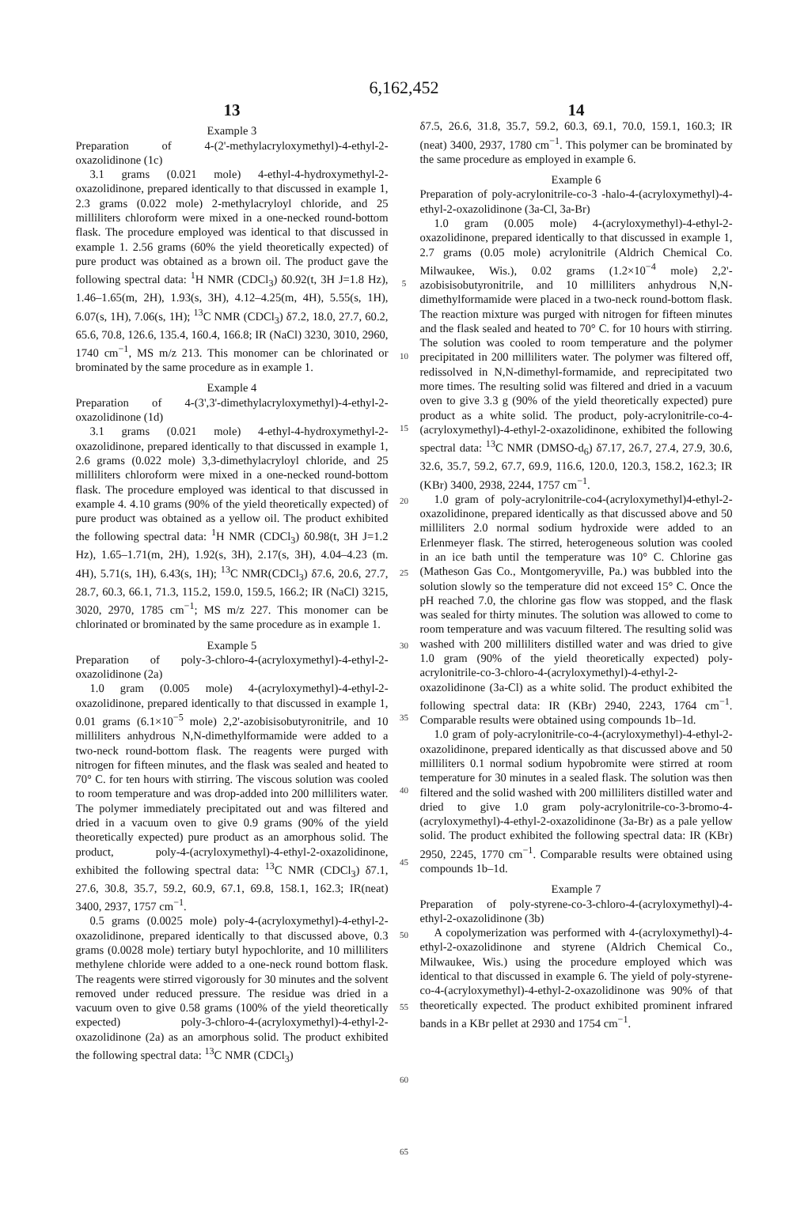6,162,452
13
Example 3
Preparation of 4-(2'-methylacryloxymethyl)-4-ethyl-2-oxazolidinone (1c)
3.1 grams (0.021 mole) 4-ethyl-4-hydroxymethyl-2-oxazolidinone, prepared identically to that discussed in example 1, 2.3 grams (0.022 mole) 2-methylacryloyl chloride, and 25 milliliters chloroform were mixed in a one-necked round-bottom flask. The procedure employed was identical to that discussed in example 1. 2.56 grams (60% the yield theoretically expected) of pure product was obtained as a brown oil. The product gave the following spectral data: <sup>1</sup>H NMR (CDCl<sub>3</sub>) δ0.92(t, 3H J=1.8 Hz), 1.46–1.65(m, 2H), 1.93(s, 3H), 4.12–4.25(m, 4H), 5.55(s, 1H), 6.07(s, 1H), 7.06(s, 1H); <sup>13</sup>C NMR (CDCl<sub>3</sub>) δ7.2, 18.0, 27.7, 60.2, 65.6, 70.8, 126.6, 135.4, 160.4, 166.8; IR (NaCl) 3230, 3010, 2960, 1740 cm<sup>−1</sup>, MS m/z 213. This monomer can be chlorinated or brominated by the same procedure as in example 1.
Example 4
Preparation of 4-(3',3'-dimethylacryloxymethyl)-4-ethyl-2-oxazolidinone (1d)
3.1 grams (0.021 mole) 4-ethyl-4-hydroxymethyl-2-oxazolidinone, prepared identically to that discussed in example 1, 2.6 grams (0.022 mole) 3,3-dimethylacryloyl chloride, and 25 milliliters chloroform were mixed in a one-necked round-bottom flask. The procedure employed was identical to that discussed in example 4. 4.10 grams (90% of the yield theoretically expected) of pure product was obtained as a yellow oil. The product exhibited the following spectral data: <sup>1</sup>H NMR (CDCl<sub>3</sub>) δ0.98(t, 3H J=1.2 Hz), 1.65–1.71(m, 2H), 1.92(s, 3H), 2.17(s, 3H), 4.04–4.23 (m. 4H), 5.71(s, 1H), 6.43(s, 1H); <sup>13</sup>C NMR(CDCl<sub>3</sub>) δ7.6, 20.6, 27.7, 28.7, 60.3, 66.1, 71.3, 115.2, 159.0, 159.5, 166.2; IR (NaCl) 3215, 3020, 2970, 1785 cm<sup>−1</sup>; MS m/z 227. This monomer can be chlorinated or brominated by the same procedure as in example 1.
Example 5
Preparation of poly-3-chloro-4-(acryloxymethyl)-4-ethyl-2-oxazolidinone (2a)
1.0 gram (0.005 mole) 4-(acryloxymethyl)-4-ethyl-2-oxazolidinone, prepared identically to that discussed in example 1, 0.01 grams (6.1×10<sup>−5</sup> mole) 2,2'-azobisisobutyronitrile, and 10 milliliters anhydrous N,N-dimethylformamide were added to a two-neck round-bottom flask. The reagents were purged with nitrogen for fifteen minutes, and the flask was sealed and heated to 70° C. for ten hours with stirring. The viscous solution was cooled to room temperature and was drop-added into 200 milliliters water. The polymer immediately precipitated out and was filtered and dried in a vacuum oven to give 0.9 grams (90% of the yield theoretically expected) pure product as an amorphous solid. The product, poly-4-(acryloxymethyl)-4-ethyl-2-oxazolidinone, exhibited the following spectral data: <sup>13</sup>C NMR (CDCl<sub>3</sub>) δ7.1, 27.6, 30.8, 35.7, 59.2, 60.9, 67.1, 69.8, 158.1, 162.3; IR(neat) 3400, 2937, 1757 cm<sup>−1</sup>.
0.5 grams (0.0025 mole) poly-4-(acryloxymethyl)-4-ethyl-2-oxazolidinone, prepared identically to that discussed above, 0.3 grams (0.0028 mole) tertiary butyl hypochlorite, and 10 milliliters methylene chloride were added to a one-neck round bottom flask. The reagents were stirred vigorously for 30 minutes and the solvent removed under reduced pressure. The residue was dried in a vacuum oven to give 0.58 grams (100% of the yield theoretically expected) poly-3-chloro-4-(acryloxymethyl)-4-ethyl-2-oxazolidinone (2a) as an amorphous solid. The product exhibited the following spectral data: <sup>13</sup>C NMR (CDCl<sub>3</sub>)
5
10
15
20
25
30
35
40
45
50
55
60
65
14
δ7.5, 26.6, 31.8, 35.7, 59.2, 60.3, 69.1, 70.0, 159.1, 160.3; IR (neat) 3400, 2937, 1780 cm<sup>−1</sup>. This polymer can be brominated by the same procedure as employed in example 6.
Example 6
Preparation of poly-acrylonitrile-co-3 -halo-4-(acryloxymethyl)-4-ethyl-2-oxazolidinone (3a-Cl, 3a-Br)
1.0 gram (0.005 mole) 4-(acryloxymethyl)-4-ethyl-2-oxazolidinone, prepared identically to that discussed in example 1, 2.7 grams (0.05 mole) acrylonitrile (Aldrich Chemical Co. Milwaukee, Wis.), 0.02 grams (1.2×10<sup>−4</sup> mole) 2,2'-azobisisobutyronitrile, and 10 milliliters anhydrous N,N-dimethylformamide were placed in a two-neck round-bottom flask. The reaction mixture was purged with nitrogen for fifteen minutes and the flask sealed and heated to 70° C. for 10 hours with stirring. The solution was cooled to room temperature and the polymer precipitated in 200 milliliters water. The polymer was filtered off, redissolved in N,N-dimethyl-formamide, and reprecipitated two more times. The resulting solid was filtered and dried in a vacuum oven to give 3.3 g (90% of the yield theoretically expected) pure product as a white solid. The product, poly-acrylonitrile-co-4-(acryloxymethyl)-4-ethyl-2-oxazolidinone, exhibited the following spectral data: <sup>13</sup>C NMR (DMSO-d<sub>6</sub>) δ7.17, 26.7, 27.4, 27.9, 30.6, 32.6, 35.7, 59.2, 67.7, 69.9, 116.6, 120.0, 120.3, 158.2, 162.3; IR (KBr) 3400, 2938, 2244, 1757 cm<sup>−1</sup>.
1.0 gram of poly-acrylonitrile-co4-(acryloxymethyl)4-ethyl-2-oxazolidinone, prepared identically as that discussed above and 50 milliliters 2.0 normal sodium hydroxide were added to an Erlenmeyer flask. The stirred, heterogeneous solution was cooled in an ice bath until the temperature was 10° C. Chlorine gas (Matheson Gas Co., Montgomeryville, Pa.) was bubbled into the solution slowly so the temperature did not exceed 15° C. Once the pH reached 7.0, the chlorine gas flow was stopped, and the flask was sealed for thirty minutes. The solution was allowed to come to room temperature and was vacuum filtered. The resulting solid was washed with 200 milliliters distilled water and was dried to give 1.0 gram (90% of the yield theoretically expected) poly-acrylonitrile-co-3-chloro-4-(acryloxymethyl)-4-ethyl-2-oxazolidinone (3a-Cl) as a white solid. The product exhibited the following spectral data: IR (KBr) 2940, 2243, 1764 cm<sup>−1</sup>. Comparable results were obtained using compounds 1b–1d.
1.0 gram of poly-acrylonitrile-co-4-(acryloxymethyl)-4-ethyl-2-oxazolidinone, prepared identically as that discussed above and 50 milliliters 0.1 normal sodium hypobromite were stirred at room temperature for 30 minutes in a sealed flask. The solution was then filtered and the solid washed with 200 milliliters distilled water and dried to give 1.0 gram poly-acrylonitrile-co-3-bromo-4-(acryloxymethyl)-4-ethyl-2-oxazolidinone (3a-Br) as a pale yellow solid. The product exhibited the following spectral data: IR (KBr) 2950, 2245, 1770 cm<sup>−1</sup>. Comparable results were obtained using compounds 1b–1d.
Example 7
Preparation of poly-styrene-co-3-chloro-4-(acryloxymethyl)-4-ethyl-2-oxazolidinone (3b)
A copolymerization was performed with 4-(acryloxymethyl)-4-ethyl-2-oxazolidinone and styrene (Aldrich Chemical Co., Milwaukee, Wis.) using the procedure employed which was identical to that discussed in example 6. The yield of poly-styrene-co-4-(acryloxymethyl)-4-ethyl-2-oxazolidinone was 90% of that theoretically expected. The product exhibited prominent infrared bands in a KBr pellet at 2930 and 1754 cm<sup>−1</sup>.